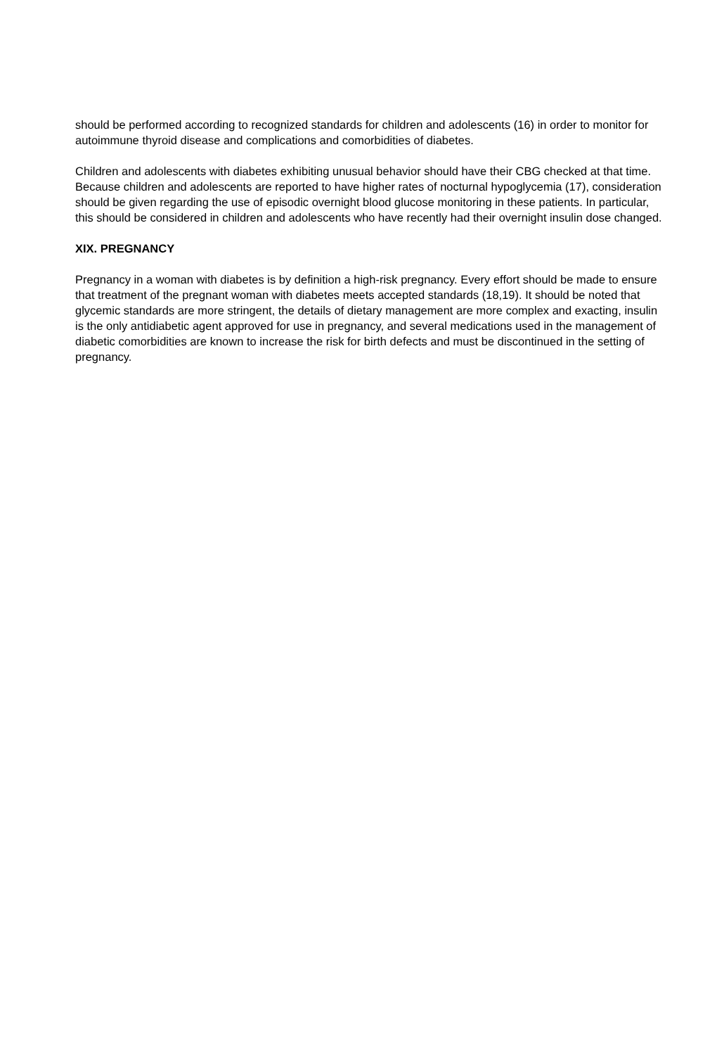should be performed according to recognized standards for children and adolescents (16) in order to monitor for autoimmune thyroid disease and complications and comorbidities of diabetes.
Children and adolescents with diabetes exhibiting unusual behavior should have their CBG checked at that time. Because children and adolescents are reported to have higher rates of nocturnal hypoglycemia (17), consideration should be given regarding the use of episodic overnight blood glucose monitoring in these patients. In particular, this should be considered in children and adolescents who have recently had their overnight insulin dose changed.
XIX. PREGNANCY
Pregnancy in a woman with diabetes is by definition a high-risk pregnancy. Every effort should be made to ensure that treatment of the pregnant woman with diabetes meets accepted standards (18,19). It should be noted that glycemic standards are more stringent, the details of dietary management are more complex and exacting, insulin is the only antidiabetic agent approved for use in pregnancy, and several medications used in the management of diabetic comorbidities are known to increase the risk for birth defects and must be discontinued in the setting of pregnancy.